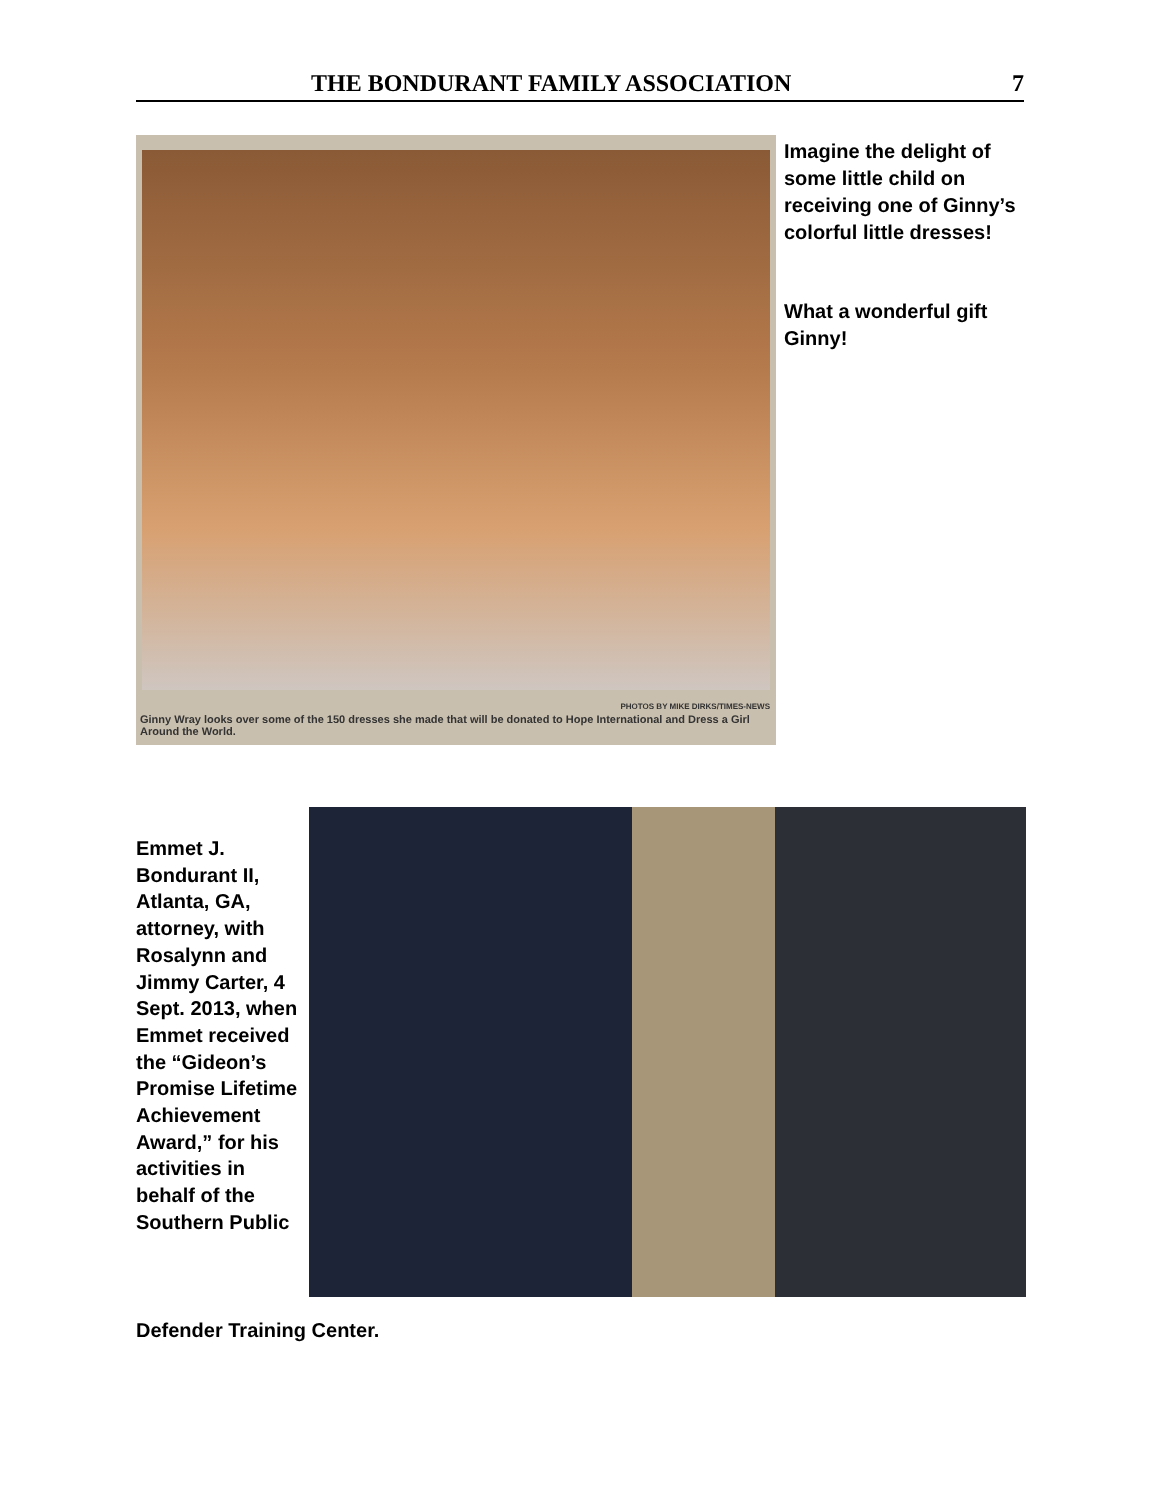THE BONDURANT FAMILY ASSOCIATION 7
PHOTOS BY MIKE DIRKS/TIMES-NEWS
Ginny Wray looks over some of the 150 dresses she made that will be donated to Hope International and Dress a Girl Around the World.
Imagine the delight of some little child on receiving one of Ginny’s colorful little dresses!
What a wonderful gift Ginny!
Emmet J. Bondurant II, Atlanta, GA, attorney, with Rosalynn and Jimmy Carter, 4 Sept. 2013, when Emmet received the “Gideon’s Promise Lifetime Achievement Award,” for his activities in behalf of the Southern Public
Defender Training Center.